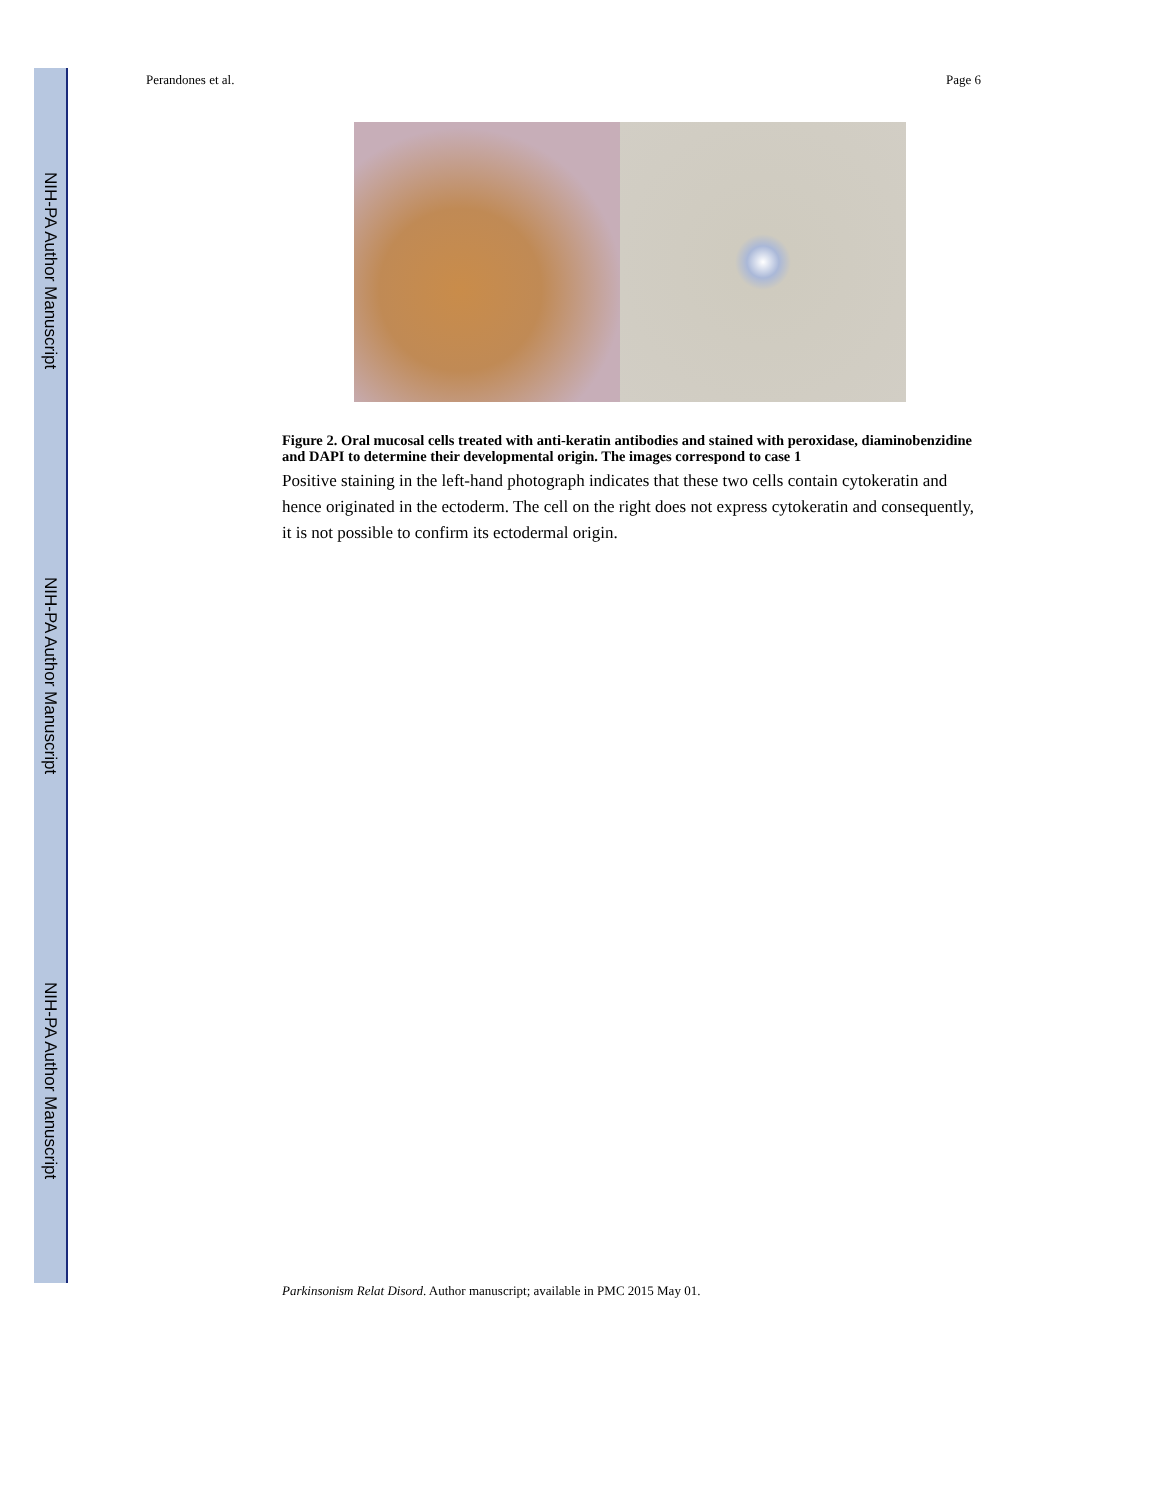NIH-PA Author Manuscript
NIH-PA Author Manuscript
NIH-PA Author Manuscript
Perandones et al. Page 6
Figure 2. Oral mucosal cells treated with anti-keratin antibodies and stained with peroxidase, diaminobenzidine and DAPI to determine their developmental origin. The images correspond to case 1
Positive staining in the left-hand photograph indicates that these two cells contain cytokeratin and hence originated in the ectoderm. The cell on the right does not express cytokeratin and consequently, it is not possible to confirm its ectodermal origin.
Parkinsonism Relat Disord. Author manuscript; available in PMC 2015 May 01.